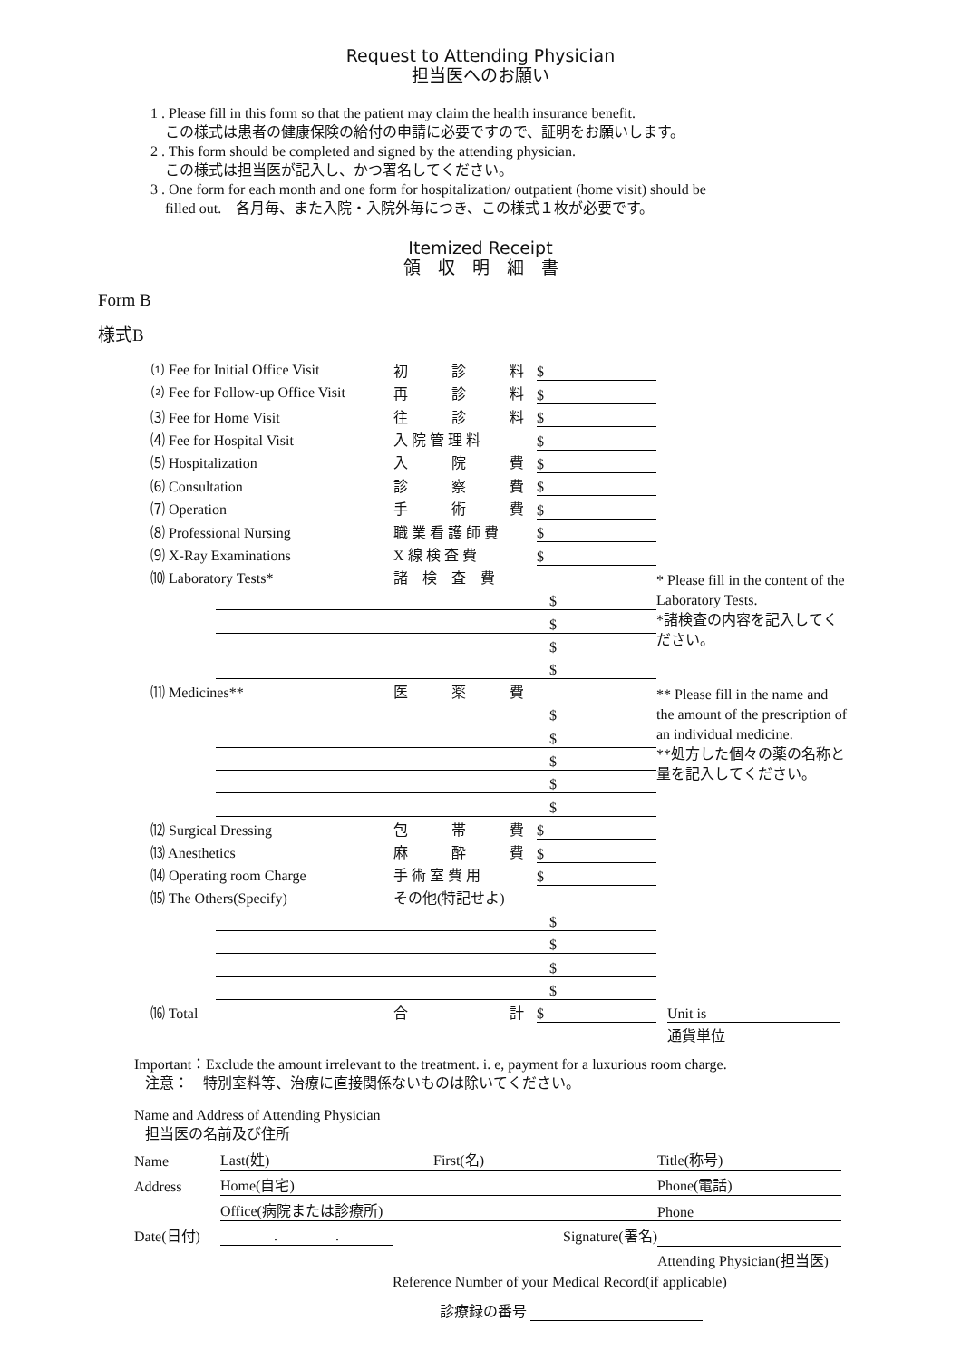Request to Attending Physician
担当医へのお願い
1 . Please fill in this form so that the patient may claim the health insurance benefit.
この様式は患者の健康保険の給付の申請に必要ですので、証明をお願いします。
2 . This form should be completed and signed by the attending physician.
この様式は担当医が記入し、かつ署名してください。
3 . One form for each month and one form for hospitalization/ outpatient (home visit) should be
filled out.　各月毎、また入院・入院外毎につき、この様式１枚が必要です。
Itemized Receipt
領　収　明　細　書
Form B
様式B
| ⑴ Fee for Initial Office Visit | | 初 診 料 | $ | |
| ⑵ Fee for Follow-up Office Visit | | 再 診 料 | $ | |
| ⑶ Fee for Home Visit | | 往 診 料 | $ | |
| ⑷ Fee for Hospital Visit | | 入 院 管 理 料 | $ | |
| ⑸ Hospitalization | | 入 院 費 | $ | |
| ⑹ Consultation | | 診 察 費 | $ | |
| ⑺ Operation | | 手 術 費 | $ | |
| ⑻ Professional Nursing | | 職 業 看 護 師 費 | $ | |
| ⑼ X-Ray Examinations | | X 線 検 査 費 | $ | |
| ⑽ Laboratory Tests* | | 諸 検 査 費 | | * Please fill in the content of the Laboratory Tests. *諸検査の内容を記入してください。 |
| | $ | | | |
| | $ | | | |
| | $ | | | |
| | $ | | | |
| ⑾ Medicines** | | 医 薬 費 | | ** Please fill in the name and the amount of the prescription of an individual medicine. **処方した個々の薬の名称と量を記入してください。 |
| | $ | | | |
| | $ | | | |
| | $ | | | |
| | $ | | | |
| | $ | | | |
| ⑿ Surgical Dressing | | 包 帯 費 | $ | |
| ⒀ Anesthetics | | 麻 酔 費 | $ | |
| ⒁ Operating room Charge | | 手 術 室 費 用 | $ | |
| ⒂ The Others(Specify) | | その他(特記せよ) | | |
| | $ | | | |
| | $ | | | |
| | $ | | | |
| | $ | | | |
| ⒃ Total | | 合 計 | $ | Unit is |
| | | | | 通貨単位 |
Important：Exclude the amount irrelevant to the treatment. i. e, payment for a luxurious room charge.
注意：　特別室料等、治療に直接関係ないものは除いてください。
Name and Address of Attending Physician
担当医の名前及び住所
| Name | Last(姓) | First(名) | Title(称号) |
| Address | Home(自宅) | | Phone(電話) |
| | Office(病院または診療所) | | Phone |
| Date(日付) | . . | Signature(署名) | |
| | | | Attending Physician(担当医) |
Reference Number of your Medical Record(if applicable)
診療録の番号